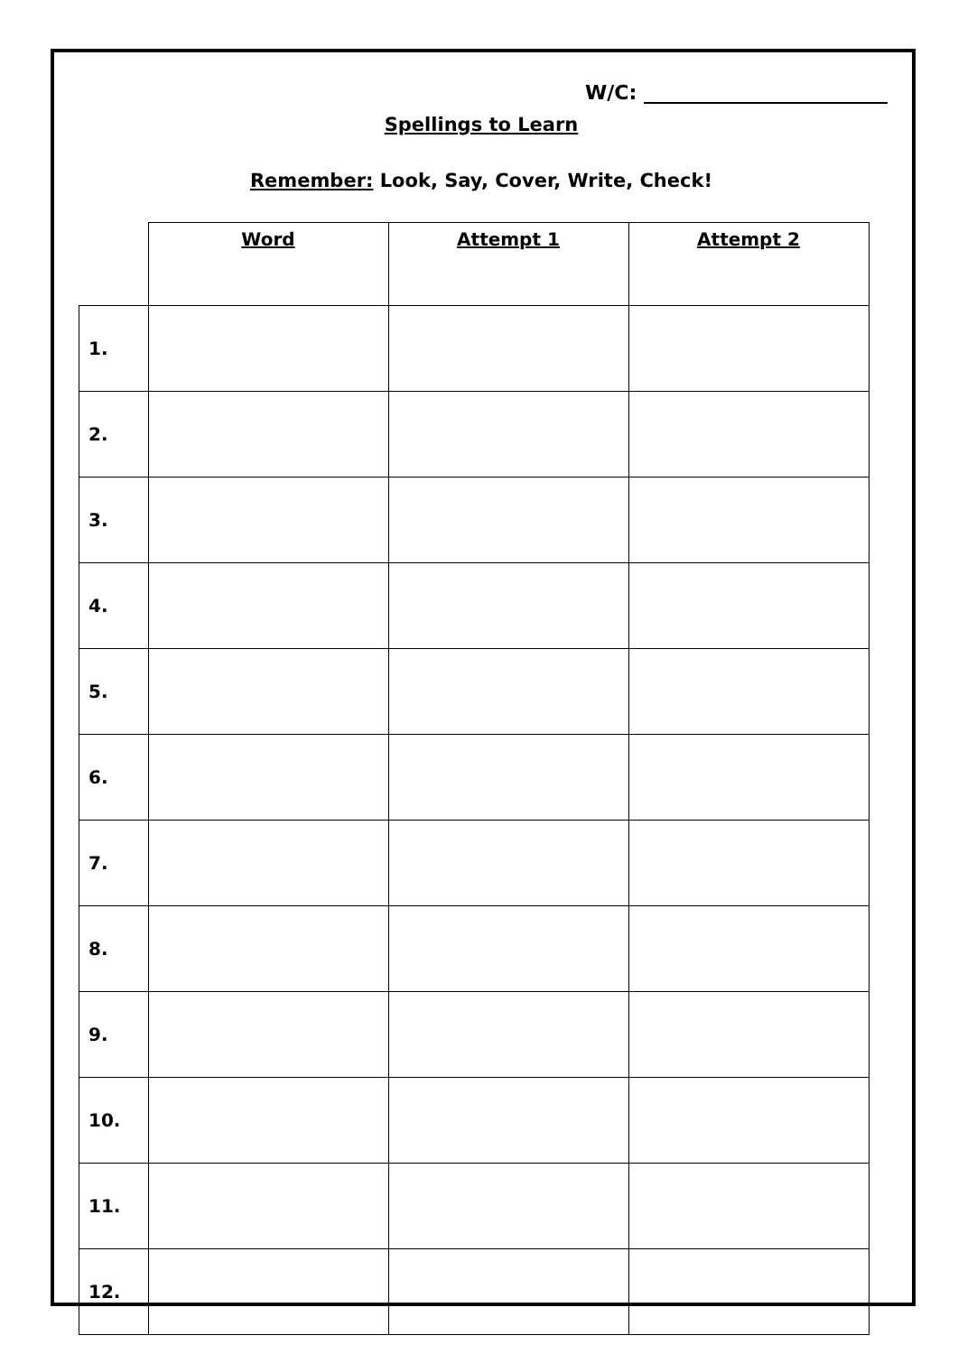W/C:
Spellings to Learn
Remember: Look, Say, Cover, Write, Check!
| | Word | Attempt 1 | Attempt 2 |
| --- | --- | --- | --- |
| 1. | | | |
| 2. | | | |
| 3. | | | |
| 4. | | | |
| 5. | | | |
| 6. | | | |
| 7. | | | |
| 8. | | | |
| 9. | | | |
| 10. | | | |
| 11. | | | |
| 12. | | | |